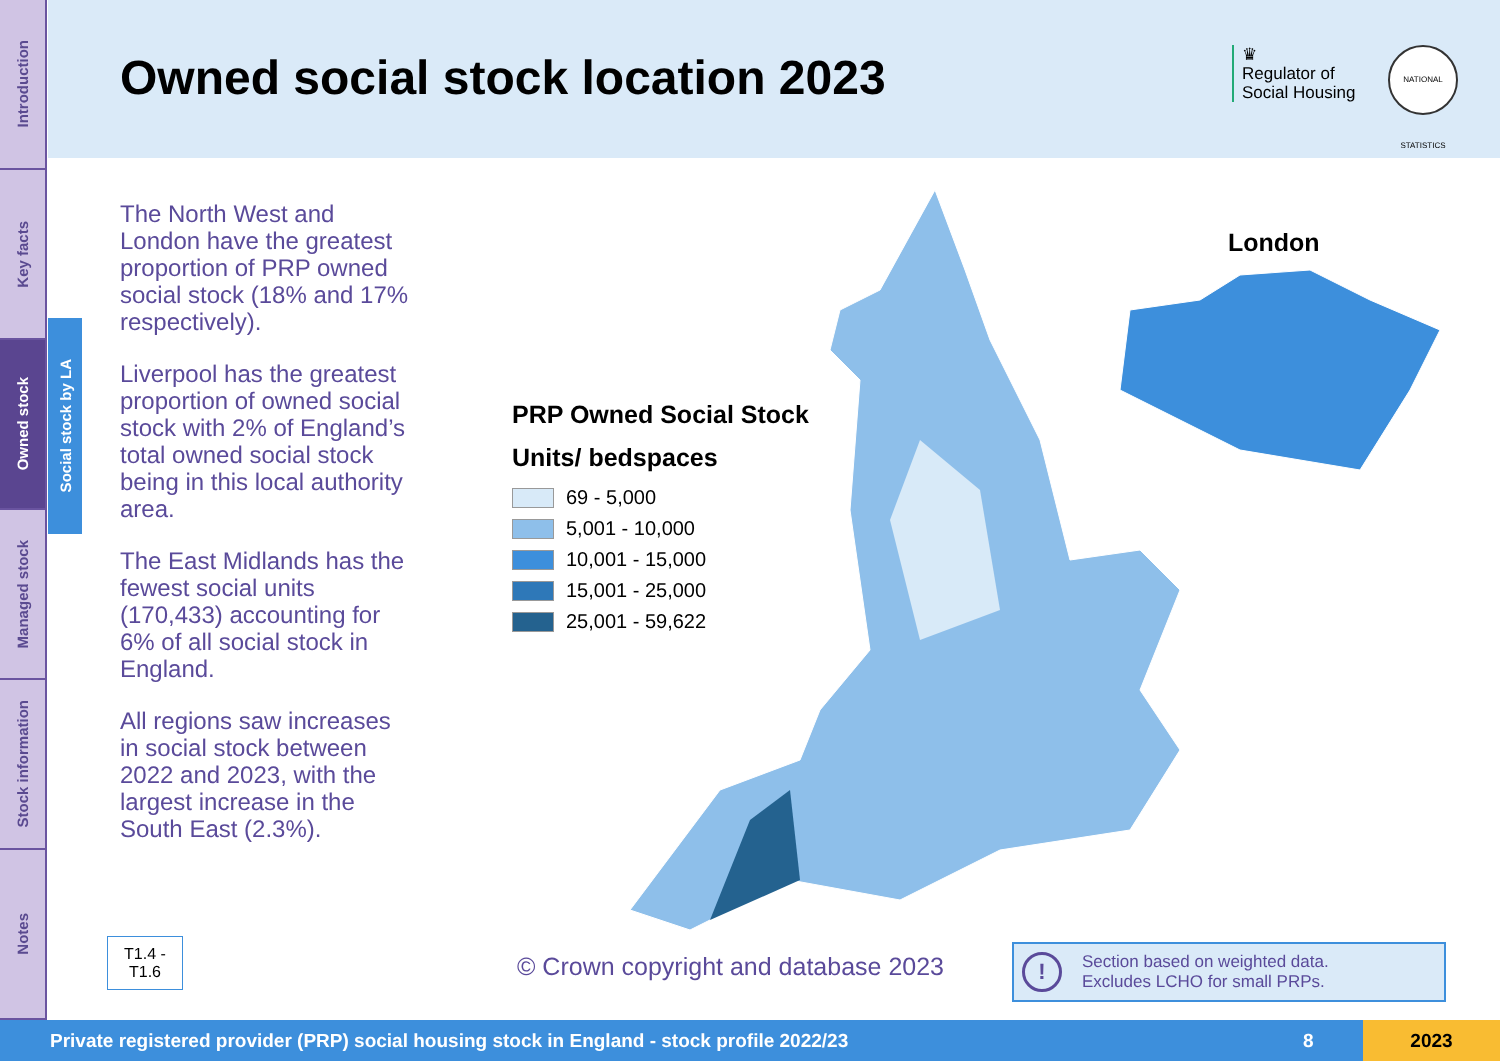Introduction
Key facts
Owned stock
Managed stock
Stock information
Notes
Social stock by LA
Owned social stock location 2023
♛
Regulator of
Social Housing
NATIONAL STATISTICS
The North West and London have the greatest proportion of PRP owned social stock (18% and 17% respectively).
Liverpool has the greatest proportion of owned social stock with 2% of England’s total owned social stock being in this local authority area.
The East Midlands has the fewest social units (170,433) accounting for 6% of all social stock in England.
All regions saw increases in social stock between 2022 and 2023, with the largest increase in the South East (2.3%).
T1.4 -
T1.6
PRP Owned Social Stock
Units/ bedspaces
69 - 5,000
5,001 - 10,000
10,001 - 15,000
15,001 - 25,000
25,001 - 59,622
London
© Crown copyright and database 2023
! Section based on weighted data.
Excludes LCHO for small PRPs.
Private registered provider (PRP) social housing stock in England - stock profile 2022/23 8 2023